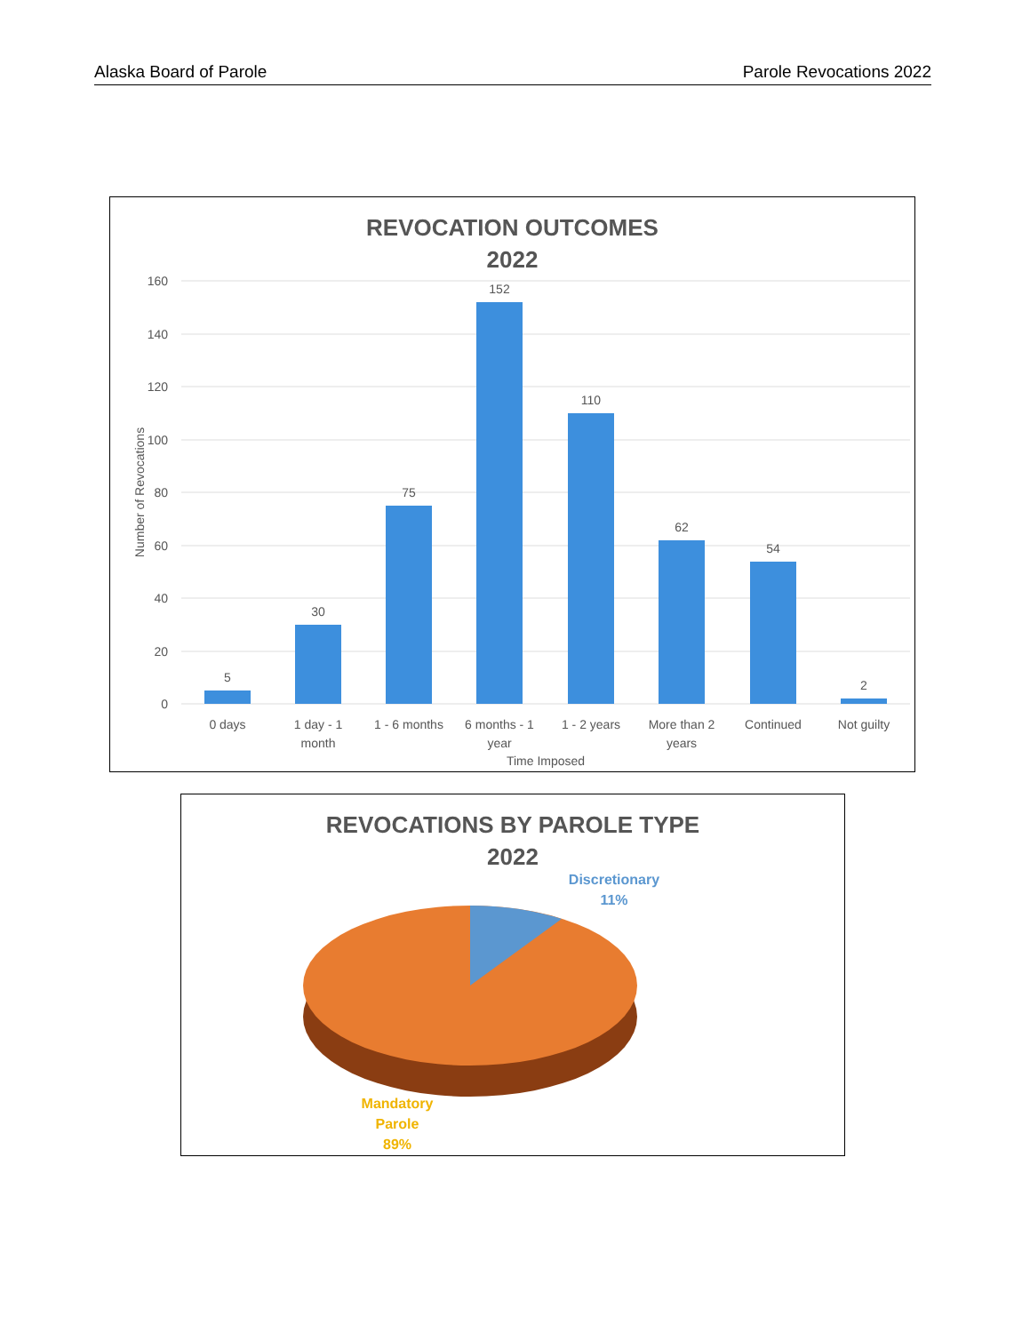Alaska Board of Parole Parole Revocations 2022
REVOCATION OUTCOMES
2022
160
140
120
100
80
60
40
20
0
Number of Revocations
5
30
75
152
110
62
54
2
0 days
1 day - 1
month
1 - 6 months
6 months - 1
year
1 - 2 years
More than 2
years
Continued
Not guilty
Time Imposed
REVOCATIONS BY PAROLE TYPE
2022
Discretionary
11%
Mandatory
Parole
89%